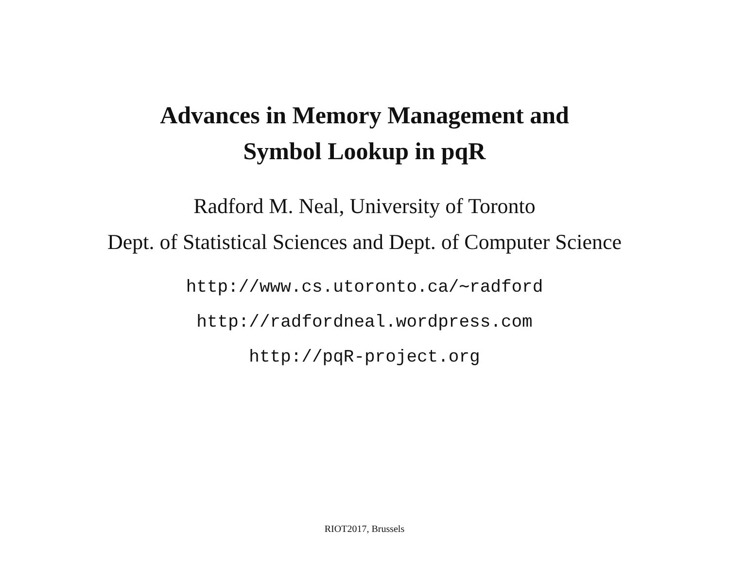Advances in Memory Management and
Symbol Lookup in pqR
Radford M. Neal, University of Toronto
Dept. of Statistical Sciences and Dept. of Computer Science
http://www.cs.utoronto.ca/∼radford
http://radfordneal.wordpress.com
http://pqR-project.org
RIOT2017, Brussels